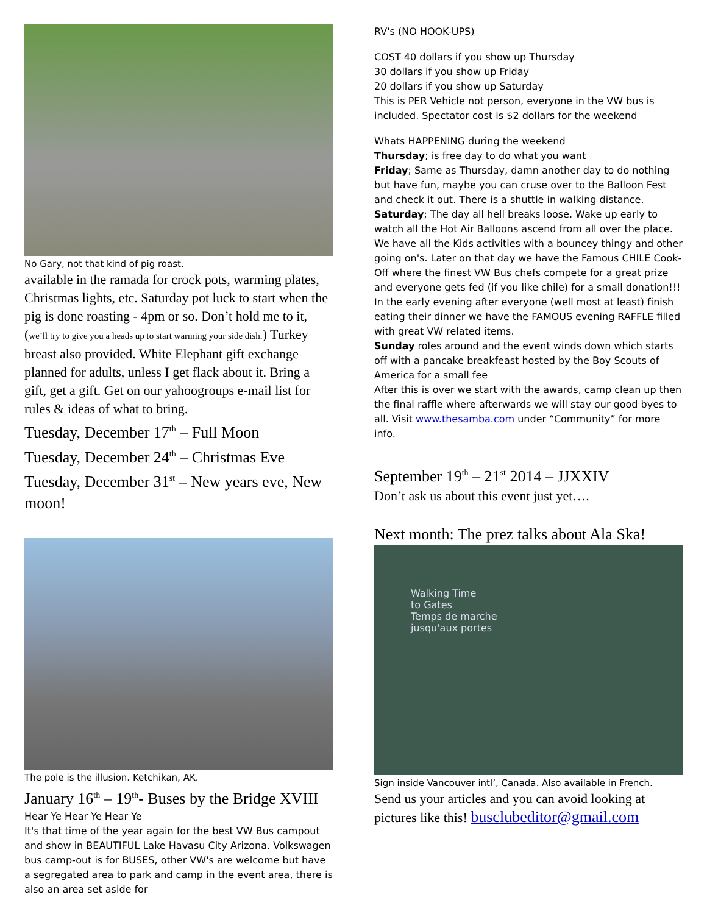No Gary, not that kind of pig roast.
available in the ramada for crock pots, warming plates, Christmas lights, etc. Saturday pot luck to start when the pig is done roasting - 4pm or so. Don’t hold me to it, (we’ll try to give you a heads up to start warming your side dish.) Turkey breast also provided. White Elephant gift exchange planned for adults, unless I get flack about it. Bring a gift, get a gift. Get on our yahoogroups e-mail list for rules & ideas of what to bring.
Tuesday, December 17<sup>th</sup> – Full Moon
Tuesday, December 24<sup>th</sup> – Christmas Eve
Tuesday, December 31<sup>st</sup> – New years eve, New moon!
The pole is the illusion. Ketchikan, AK.
January 16<sup>th</sup> – 19<sup>th</sup>- Buses by the Bridge XVIII
Hear Ye Hear Ye Hear Ye
It's that time of the year again for the best VW Bus campout and show in BEAUTIFUL Lake Havasu City Arizona. Volkswagen bus camp-out is for BUSES, other VW's are welcome but have a segregated area to park and camp in the event area, there is also an area set aside for
RV's (NO HOOK-UPS)
COST 40 dollars if you show up Thursday
30 dollars if you show up Friday
20 dollars if you show up Saturday
This is PER Vehicle not person, everyone in the VW bus is included. Spectator cost is $2 dollars for the weekend
Whats HAPPENING during the weekend
Thursday; is free day to do what you want
Friday; Same as Thursday, damn another day to do nothing but have fun, maybe you can cruse over to the Balloon Fest and check it out. There is a shuttle in walking distance.
Saturday; The day all hell breaks loose. Wake up early to watch all the Hot Air Balloons ascend from all over the place. We have all the Kids activities with a bouncey thingy and other going on's. Later on that day we have the Famous CHILE Cook-Off where the finest VW Bus chefs compete for a great prize and everyone gets fed (if you like chile) for a small donation!!! In the early evening after everyone (well most at least) finish eating their dinner we have the FAMOUS evening RAFFLE filled with great VW related items.
Sunday roles around and the event winds down which starts off with a pancake breakfeast hosted by the Boy Scouts of America for a small fee
After this is over we start with the awards, camp clean up then the final raffle where afterwards we will stay our good byes to all. Visit www.thesamba.com under “Community” for more info.
September 19<sup>th</sup> – 21<sup>st</sup> 2014 – JJXXIV
Don’t ask us about this event just yet….
Next month: The prez talks about Ala Ska!
Walking Time
to Gates
Temps de marche
jusqu'aux portes
Sign inside Vancouver intl’, Canada. Also available in French.
Send us your articles and you can avoid looking at pictures like this! busclubeditor@gmail.com